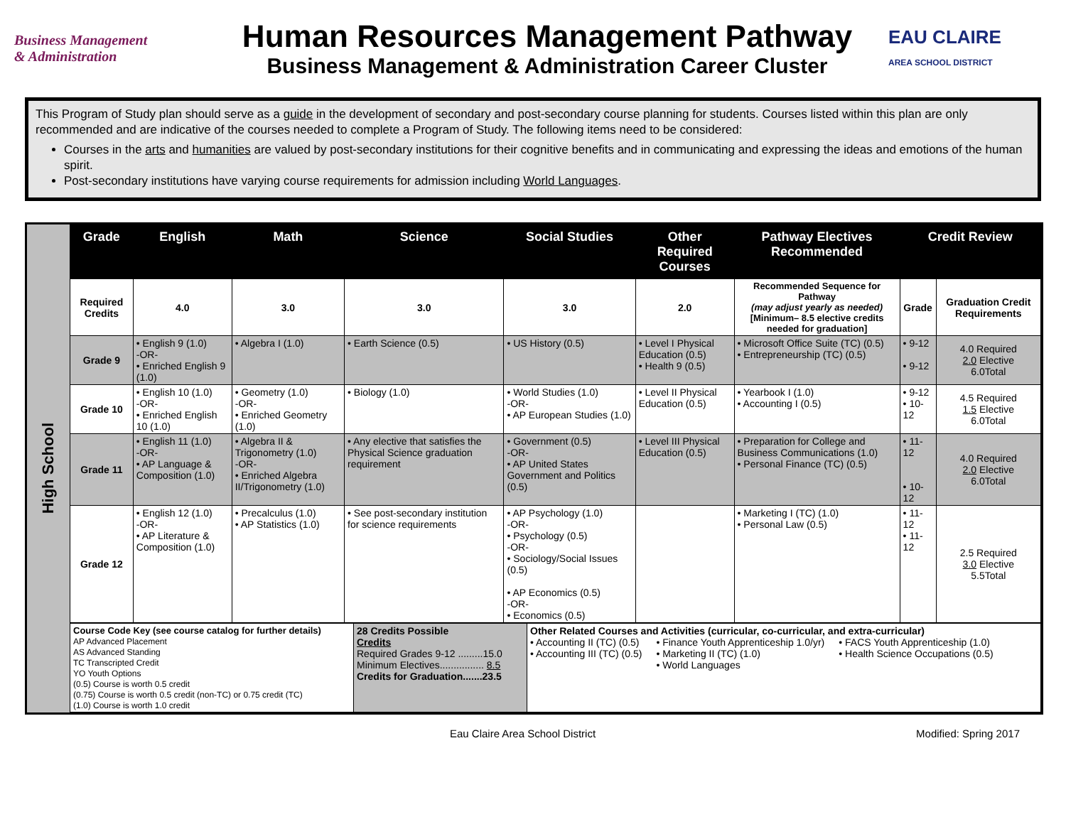Business Management
& Administration
Human Resources Management Pathway
Business Management & Administration Career Cluster
EAU CLAIRE
AREA SCHOOL DISTRICT
This Program of Study plan should serve as a guide in the development of secondary and post-secondary course planning for students. Courses listed within this plan are only recommended and are indicative of the courses needed to complete a Program of Study. The following items need to be considered:
Courses in the arts and humanities are valued by post-secondary institutions for their cognitive benefits and in communicating and expressing the ideas and emotions of the human spirit.
Post-secondary institutions have varying course requirements for admission including World Languages.
High School
| Grade | English | Math | Science | Social Studies | Other Required Courses | Pathway Electives Recommended | Credit Review | |
| --- | --- | --- | --- | --- | --- | --- | --- | --- |
| Required Credits | 4.0 | 3.0 | 3.0 | 3.0 | 2.0 | Recommended Sequence for Pathway (may adjust yearly as needed) [Minimum– 8.5 elective credits needed for graduation] | Grade | Graduation Credit Requirements |
| Grade 9 | • English 9 (1.0) -OR- • Enriched English 9 (1.0) | • Algebra I (1.0) | • Earth Science (0.5) | • US History (0.5) | • Level I Physical Education (0.5) • Health 9 (0.5) | • Microsoft Office Suite (TC) (0.5) • Entrepreneurship (TC) (0.5) | • 9-12 • 9-12 | 4.0 Required 2.0 Elective 6.0Total |
| Grade 10 | • English 10 (1.0) -OR- • Enriched English 10 (1.0) | • Geometry (1.0) -OR- • Enriched Geometry (1.0) | • Biology (1.0) | • World Studies (1.0) -OR- • AP European Studies (1.0) | • Level II Physical Education (0.5) | • Yearbook I (1.0) • Accounting I (0.5) | • 9-12 • 10-12 | 4.5 Required 1.5 Elective 6.0Total |
| Grade 11 | • English 11 (1.0) -OR- • AP Language & Composition (1.0) | • Algebra II & Trigonometry (1.0) -OR- • Enriched Algebra II/Trigonometry (1.0) | • Any elective that satisfies the Physical Science graduation requirement | • Government (0.5) -OR- • AP United States Government and Politics (0.5) | • Level III Physical Education (0.5) | • Preparation for College and Business Communications (1.0) • Personal Finance (TC) (0.5) | • 11-12 • 10-12 | 4.0 Required 2.0 Elective 6.0Total |
| Grade 12 | • English 12 (1.0) -OR- • AP Literature & Composition (1.0) | • Precalculus (1.0) • AP Statistics (1.0) | • See post-secondary institution for science requirements | • AP Psychology (1.0) -OR- • Psychology (0.5) -OR- • Sociology/Social Issues (0.5) • AP Economics (0.5) -OR- • Economics (0.5) | | • Marketing I (TC) (1.0) • Personal Law (0.5) | • 11-12 • 11-12 | 2.5 Required 3.0 Elective 5.5Total |
| Course Code Key (see course catalog for further details) AP Advanced Placement AS Advanced Standing TC Transcripted Credit YO Youth Options (0.5) Course is worth 0.5 credit (0.75) Course is worth 0.5 credit (non-TC) or 0.75 credit (TC) (1.0) Course is worth 1.0 credit | 28 Credits Possible Credits Required Grades 9-12 .........15.0 Minimum Electives................ 8.5 Credits for Graduation.......23.5 | Other Related Courses and Activities (curricular, co-curricular, and extra-curricular) • Accounting II (TC) (0.5) • Accounting III (TC) (0.5) • Finance Youth Apprenticeship 1.0/yr) • Marketing II (TC) (1.0) • World Languages • FACS Youth Apprenticeship (1.0) • Health Science Occupations (0.5) |
Eau Claire Area School District Modified: Spring 2017